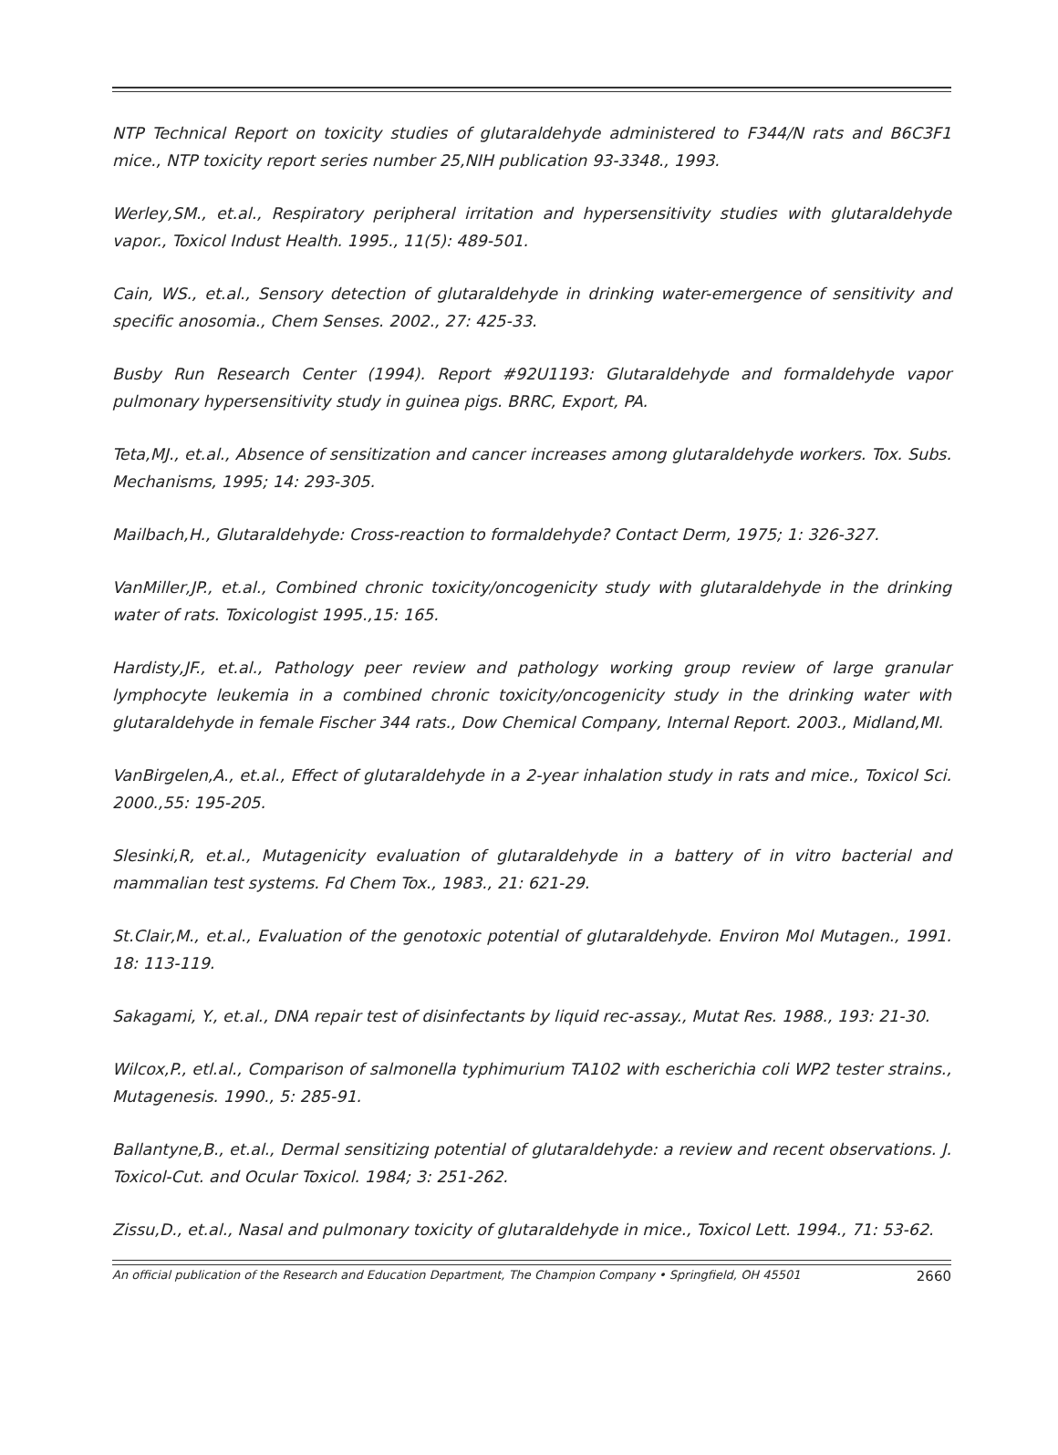NTP Technical Report on toxicity studies of glutaraldehyde administered to F344/N rats and B6C3F1 mice., NTP toxicity report series number 25,NIH publication 93-3348., 1993.
Werley,SM., et.al., Respiratory peripheral irritation and hypersensitivity studies with glutaraldehyde vapor., Toxicol Indust Health. 1995., 11(5): 489-501.
Cain, WS., et.al., Sensory detection of glutaraldehyde in drinking water-emergence of sensitivity and specific anosomia., Chem Senses. 2002., 27: 425-33.
Busby Run Research Center (1994). Report #92U1193: Glutaraldehyde and formaldehyde vapor pulmonary hypersensitivity study in guinea pigs. BRRC, Export, PA.
Teta,MJ., et.al., Absence of sensitization and cancer increases among glutaraldehyde workers. Tox. Subs. Mechanisms, 1995; 14: 293-305.
Mailbach,H., Glutaraldehyde: Cross-reaction to formaldehyde? Contact Derm, 1975; 1: 326-327.
VanMiller,JP., et.al., Combined chronic toxicity/oncogenicity study with glutaraldehyde in the drinking water of rats. Toxicologist 1995.,15: 165.
Hardisty,JF., et.al., Pathology peer review and pathology working group review of large granular lymphocyte leukemia in a combined chronic toxicity/oncogenicity study in the drinking water with glutaraldehyde in female Fischer 344 rats., Dow Chemical Company, Internal Report. 2003., Midland,MI.
VanBirgelen,A., et.al., Effect of glutaraldehyde in a 2-year inhalation study in rats and mice., Toxicol Sci. 2000.,55: 195-205.
Slesinki,R, et.al., Mutagenicity evaluation of glutaraldehyde in a battery of in vitro bacterial and mammalian test systems. Fd Chem Tox., 1983., 21: 621-29.
St.Clair,M., et.al., Evaluation of the genotoxic potential of glutaraldehyde. Environ Mol Mutagen., 1991. 18: 113-119.
Sakagami, Y., et.al., DNA repair test of disinfectants by liquid rec-assay., Mutat Res. 1988., 193: 21-30.
Wilcox,P., etl.al., Comparison of salmonella typhimurium TA102 with escherichia coli WP2 tester strains., Mutagenesis. 1990., 5: 285-91.
Ballantyne,B., et.al., Dermal sensitizing potential of glutaraldehyde: a review and recent observations. J. Toxicol-Cut. and Ocular Toxicol. 1984; 3: 251-262.
Zissu,D., et.al., Nasal and pulmonary toxicity of glutaraldehyde in mice., Toxicol Lett. 1994., 71: 53-62.
An official publication of the Research and Education Department, The Champion Company • Springfield, OH 45501 2660